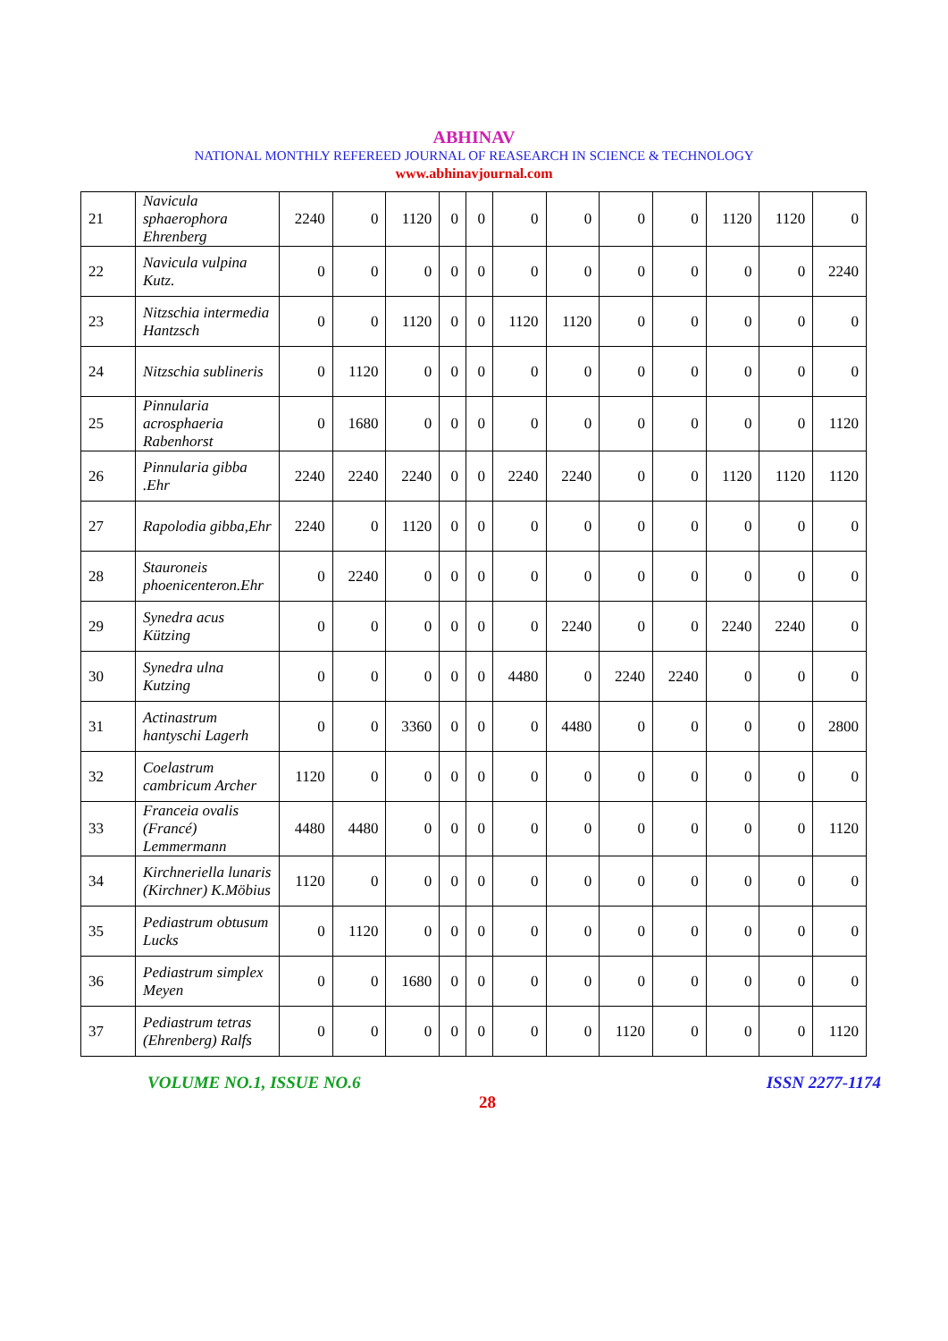ABHINAV
NATIONAL MONTHLY REFEREED JOURNAL OF REASEARCH IN SCIENCE & TECHNOLOGY
www.abhinavjournal.com
| 21 | Navicula sphaerophora Ehrenberg | 2240 | 0 | 1120 | 0 | 0 | 0 | 0 | 0 | 0 | 1120 | 1120 | 0 |
| 22 | Navicula vulpina Kutz. | 0 | 0 | 0 | 0 | 0 | 0 | 0 | 0 | 0 | 0 | 0 | 2240 |
| 23 | Nitzschia intermedia Hantzsch | 0 | 0 | 1120 | 0 | 0 | 1120 | 1120 | 0 | 0 | 0 | 0 | 0 |
| 24 | Nitzschia sublineris | 0 | 1120 | 0 | 0 | 0 | 0 | 0 | 0 | 0 | 0 | 0 | 0 |
| 25 | Pinnularia acrosphaeria Rabenhorst | 0 | 1680 | 0 | 0 | 0 | 0 | 0 | 0 | 0 | 0 | 0 | 1120 |
| 26 | Pinnularia gibba .Ehr | 2240 | 2240 | 2240 | 0 | 0 | 2240 | 2240 | 0 | 0 | 1120 | 1120 | 1120 |
| 27 | Rapolodia gibba,Ehr | 2240 | 0 | 1120 | 0 | 0 | 0 | 0 | 0 | 0 | 0 | 0 | 0 |
| 28 | Stauroneis phoenicenteron.Ehr | 0 | 2240 | 0 | 0 | 0 | 0 | 0 | 0 | 0 | 0 | 0 | 0 |
| 29 | Synedra acus Kützing | 0 | 0 | 0 | 0 | 0 | 0 | 2240 | 0 | 0 | 2240 | 2240 | 0 |
| 30 | Synedra ulna Kutzing | 0 | 0 | 0 | 0 | 0 | 4480 | 0 | 2240 | 2240 | 0 | 0 | 0 |
| 31 | Actinastrum hantyschi Lagerh | 0 | 0 | 3360 | 0 | 0 | 0 | 4480 | 0 | 0 | 0 | 0 | 2800 |
| 32 | Coelastrum cambricum Archer | 1120 | 0 | 0 | 0 | 0 | 0 | 0 | 0 | 0 | 0 | 0 | 0 |
| 33 | Franceia ovalis (Francé) Lemmermann | 4480 | 4480 | 0 | 0 | 0 | 0 | 0 | 0 | 0 | 0 | 0 | 1120 |
| 34 | Kirchneriella lunaris (Kirchner) K.Möbius | 1120 | 0 | 0 | 0 | 0 | 0 | 0 | 0 | 0 | 0 | 0 | 0 |
| 35 | Pediastrum obtusum Lucks | 0 | 1120 | 0 | 0 | 0 | 0 | 0 | 0 | 0 | 0 | 0 | 0 |
| 36 | Pediastrum simplex Meyen | 0 | 0 | 1680 | 0 | 0 | 0 | 0 | 0 | 0 | 0 | 0 | 0 |
| 37 | Pediastrum tetras (Ehrenberg) Ralfs | 0 | 0 | 0 | 0 | 0 | 0 | 0 | 1120 | 0 | 0 | 0 | 1120 |
VOLUME NO.1, ISSUE NO.6 ISSN 2277-1174
28